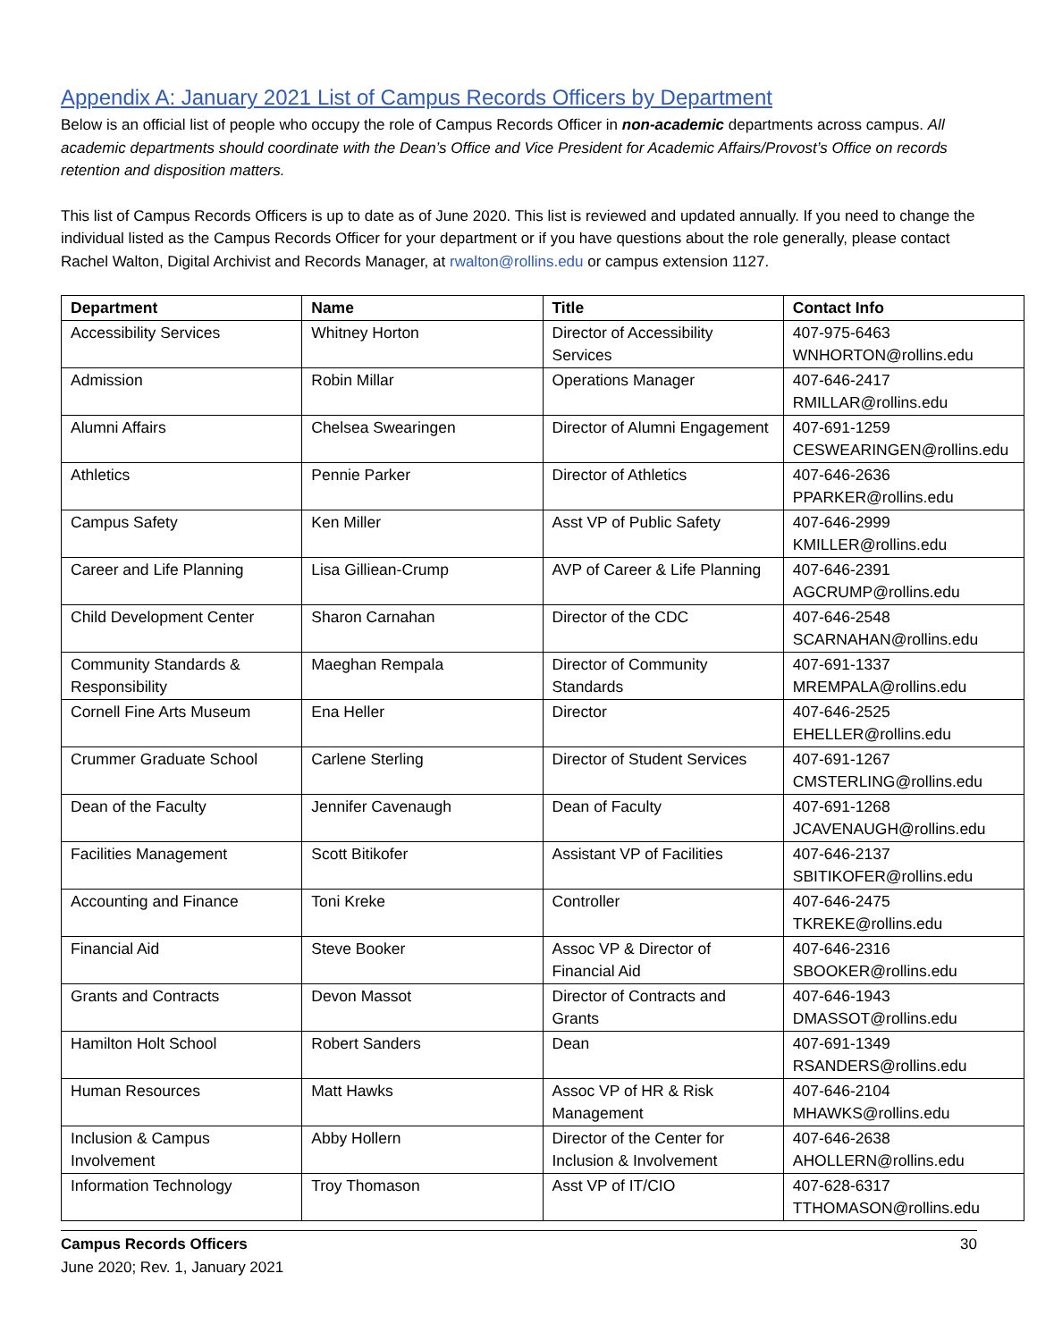Appendix A: January 2021 List of Campus Records Officers by Department
Below is an official list of people who occupy the role of Campus Records Officer in non-academic departments across campus. All academic departments should coordinate with the Dean’s Office and Vice President for Academic Affairs/Provost’s Office on records retention and disposition matters.
This list of Campus Records Officers is up to date as of June 2020. This list is reviewed and updated annually. If you need to change the individual listed as the Campus Records Officer for your department or if you have questions about the role generally, please contact Rachel Walton, Digital Archivist and Records Manager, at rwalton@rollins.edu or campus extension 1127.
| Department | Name | Title | Contact Info |
| --- | --- | --- | --- |
| Accessibility Services | Whitney Horton | Director of Accessibility Services | 407-975-6463 WNHORTON@rollins.edu |
| Admission | Robin Millar | Operations Manager | 407-646-2417 RMILLAR@rollins.edu |
| Alumni Affairs | Chelsea Swearingen | Director of Alumni Engagement | 407-691-1259 CESWEARINGEN@rollins.edu |
| Athletics | Pennie Parker | Director of Athletics | 407-646-2636 PPARKER@rollins.edu |
| Campus Safety | Ken Miller | Asst VP of Public Safety | 407-646-2999 KMILLER@rollins.edu |
| Career and Life Planning | Lisa Gilliean-Crump | AVP of Career & Life Planning | 407-646-2391 AGCRUMP@rollins.edu |
| Child Development Center | Sharon Carnahan | Director of the CDC | 407-646-2548 SCARNAHAN@rollins.edu |
| Community Standards & Responsibility | Maeghan Rempala | Director of Community Standards | 407-691-1337 MREMPALA@rollins.edu |
| Cornell Fine Arts Museum | Ena Heller | Director | 407-646-2525 EHELLER@rollins.edu |
| Crummer Graduate School | Carlene Sterling | Director of Student Services | 407-691-1267 CMSTERLING@rollins.edu |
| Dean of the Faculty | Jennifer Cavenaugh | Dean of Faculty | 407-691-1268 JCAVENAUGH@rollins.edu |
| Facilities Management | Scott Bitikofer | Assistant VP of Facilities | 407-646-2137 SBITIKOFER@rollins.edu |
| Accounting and Finance | Toni Kreke | Controller | 407-646-2475 TKREKE@rollins.edu |
| Financial Aid | Steve Booker | Assoc VP & Director of Financial Aid | 407-646-2316 SBOOKER@rollins.edu |
| Grants and Contracts | Devon Massot | Director of Contracts and Grants | 407-646-1943 DMASSOT@rollins.edu |
| Hamilton Holt School | Robert Sanders | Dean | 407-691-1349 RSANDERS@rollins.edu |
| Human Resources | Matt Hawks | Assoc VP of HR & Risk Management | 407-646-2104 MHAWKS@rollins.edu |
| Inclusion & Campus Involvement | Abby Hollern | Director of the Center for Inclusion & Involvement | 407-646-2638 AHOLLERN@rollins.edu |
| Information Technology | Troy Thomason | Asst VP of IT/CIO | 407-628-6317 TTHOMASON@rollins.edu |
Campus Records Officers
June 2020; Rev. 1, January 2021
30